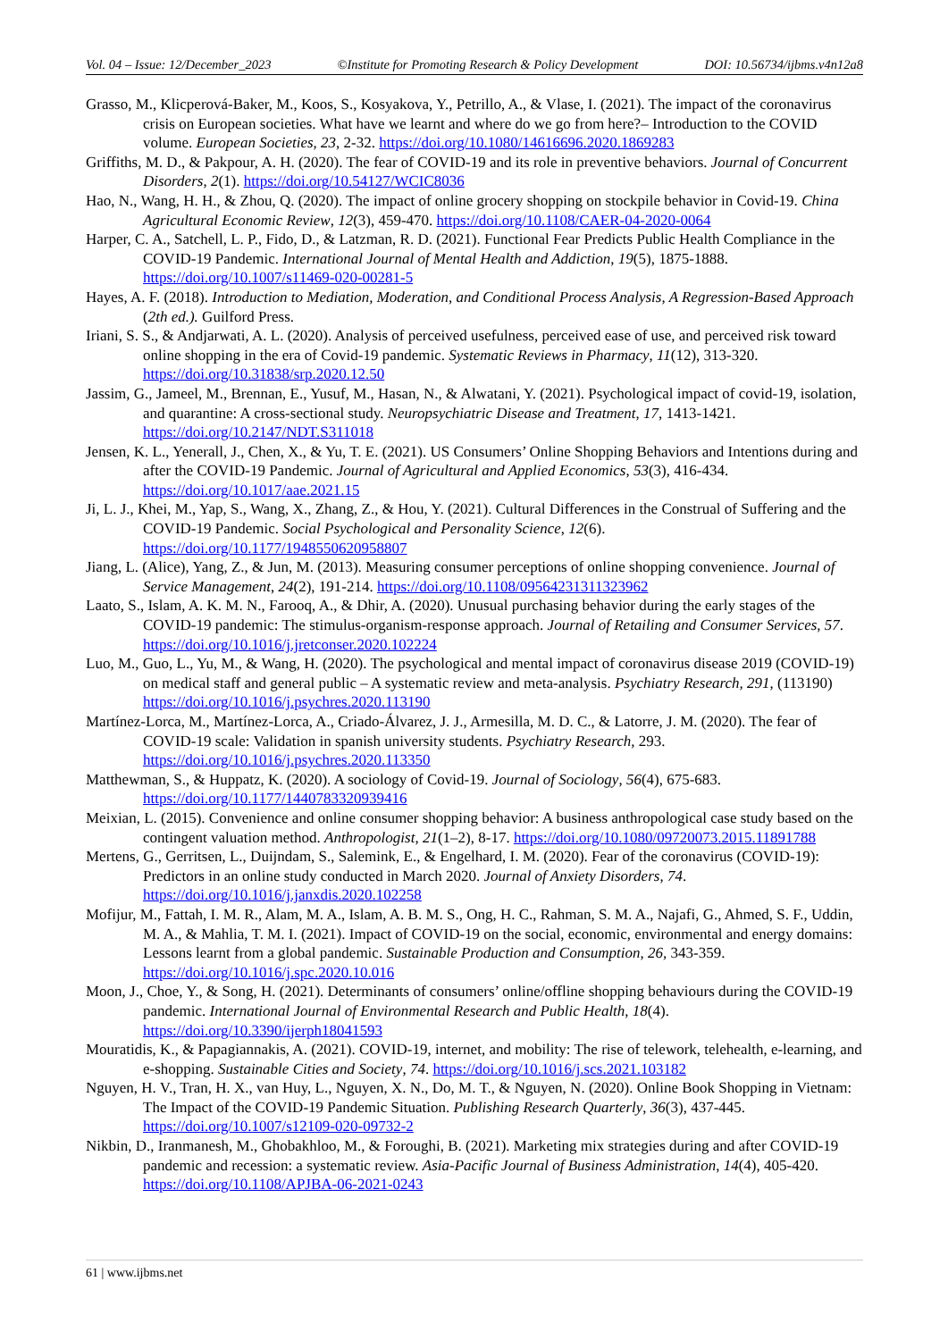Vol. 04 – Issue: 12/December_2023 ©Institute for Promoting Research & Policy Development DOI: 10.56734/ijbms.v4n12a8
Grasso, M., Klicperová-Baker, M., Koos, S., Kosyakova, Y., Petrillo, A., & Vlase, I. (2021). The impact of the coronavirus crisis on European societies. What have we learnt and where do we go from here?– Introduction to the COVID volume. European Societies, 23, 2-32. https://doi.org/10.1080/14616696.2020.1869283
Griffiths, M. D., & Pakpour, A. H. (2020). The fear of COVID-19 and its role in preventive behaviors. Journal of Concurrent Disorders, 2(1). https://doi.org/10.54127/WCIC8036
Hao, N., Wang, H. H., & Zhou, Q. (2020). The impact of online grocery shopping on stockpile behavior in Covid-19. China Agricultural Economic Review, 12(3), 459-470. https://doi.org/10.1108/CAER-04-2020-0064
Harper, C. A., Satchell, L. P., Fido, D., & Latzman, R. D. (2021). Functional Fear Predicts Public Health Compliance in the COVID-19 Pandemic. International Journal of Mental Health and Addiction, 19(5), 1875-1888. https://doi.org/10.1007/s11469-020-00281-5
Hayes, A. F. (2018). Introduction to Mediation, Moderation, and Conditional Process Analysis, A Regression-Based Approach (2th ed.). Guilford Press.
Iriani, S. S., & Andjarwati, A. L. (2020). Analysis of perceived usefulness, perceived ease of use, and perceived risk toward online shopping in the era of Covid-19 pandemic. Systematic Reviews in Pharmacy, 11(12), 313-320. https://doi.org/10.31838/srp.2020.12.50
Jassim, G., Jameel, M., Brennan, E., Yusuf, M., Hasan, N., & Alwatani, Y. (2021). Psychological impact of covid-19, isolation, and quarantine: A cross-sectional study. Neuropsychiatric Disease and Treatment, 17, 1413-1421. https://doi.org/10.2147/NDT.S311018
Jensen, K. L., Yenerall, J., Chen, X., & Yu, T. E. (2021). US Consumers’ Online Shopping Behaviors and Intentions during and after the COVID-19 Pandemic. Journal of Agricultural and Applied Economics, 53(3), 416-434. https://doi.org/10.1017/aae.2021.15
Ji, L. J., Khei, M., Yap, S., Wang, X., Zhang, Z., & Hou, Y. (2021). Cultural Differences in the Construal of Suffering and the COVID-19 Pandemic. Social Psychological and Personality Science, 12(6). https://doi.org/10.1177/1948550620958807
Jiang, L. (Alice), Yang, Z., & Jun, M. (2013). Measuring consumer perceptions of online shopping convenience. Journal of Service Management, 24(2), 191-214. https://doi.org/10.1108/09564231311323962
Laato, S., Islam, A. K. M. N., Farooq, A., & Dhir, A. (2020). Unusual purchasing behavior during the early stages of the COVID-19 pandemic: The stimulus-organism-response approach. Journal of Retailing and Consumer Services, 57. https://doi.org/10.1016/j.jretconser.2020.102224
Luo, M., Guo, L., Yu, M., & Wang, H. (2020). The psychological and mental impact of coronavirus disease 2019 (COVID-19) on medical staff and general public – A systematic review and meta-analysis. Psychiatry Research, 291, (113190) https://doi.org/10.1016/j.psychres.2020.113190
Martínez-Lorca, M., Martínez-Lorca, A., Criado-Álvarez, J. J., Armesilla, M. D. C., & Latorre, J. M. (2020). The fear of COVID-19 scale: Validation in spanish university students. Psychiatry Research, 293. https://doi.org/10.1016/j.psychres.2020.113350
Matthewman, S., & Huppatz, K. (2020). A sociology of Covid-19. Journal of Sociology, 56(4), 675-683. https://doi.org/10.1177/1440783320939416
Meixian, L. (2015). Convenience and online consumer shopping behavior: A business anthropological case study based on the contingent valuation method. Anthropologist, 21(1–2), 8-17. https://doi.org/10.1080/09720073.2015.11891788
Mertens, G., Gerritsen, L., Duijndam, S., Salemink, E., & Engelhard, I. M. (2020). Fear of the coronavirus (COVID-19): Predictors in an online study conducted in March 2020. Journal of Anxiety Disorders, 74. https://doi.org/10.1016/j.janxdis.2020.102258
Mofijur, M., Fattah, I. M. R., Alam, M. A., Islam, A. B. M. S., Ong, H. C., Rahman, S. M. A., Najafi, G., Ahmed, S. F., Uddin, M. A., & Mahlia, T. M. I. (2021). Impact of COVID-19 on the social, economic, environmental and energy domains: Lessons learnt from a global pandemic. Sustainable Production and Consumption, 26, 343-359. https://doi.org/10.1016/j.spc.2020.10.016
Moon, J., Choe, Y., & Song, H. (2021). Determinants of consumers’ online/offline shopping behaviours during the COVID-19 pandemic. International Journal of Environmental Research and Public Health, 18(4). https://doi.org/10.3390/ijerph18041593
Mouratidis, K., & Papagiannakis, A. (2021). COVID-19, internet, and mobility: The rise of telework, telehealth, e-learning, and e-shopping. Sustainable Cities and Society, 74. https://doi.org/10.1016/j.scs.2021.103182
Nguyen, H. V., Tran, H. X., van Huy, L., Nguyen, X. N., Do, M. T., & Nguyen, N. (2020). Online Book Shopping in Vietnam: The Impact of the COVID-19 Pandemic Situation. Publishing Research Quarterly, 36(3), 437-445. https://doi.org/10.1007/s12109-020-09732-2
Nikbin, D., Iranmanesh, M., Ghobakhloo, M., & Foroughi, B. (2021). Marketing mix strategies during and after COVID-19 pandemic and recession: a systematic review. Asia-Pacific Journal of Business Administration, 14(4), 405-420. https://doi.org/10.1108/APJBA-06-2021-0243
61 | www.ijbms.net